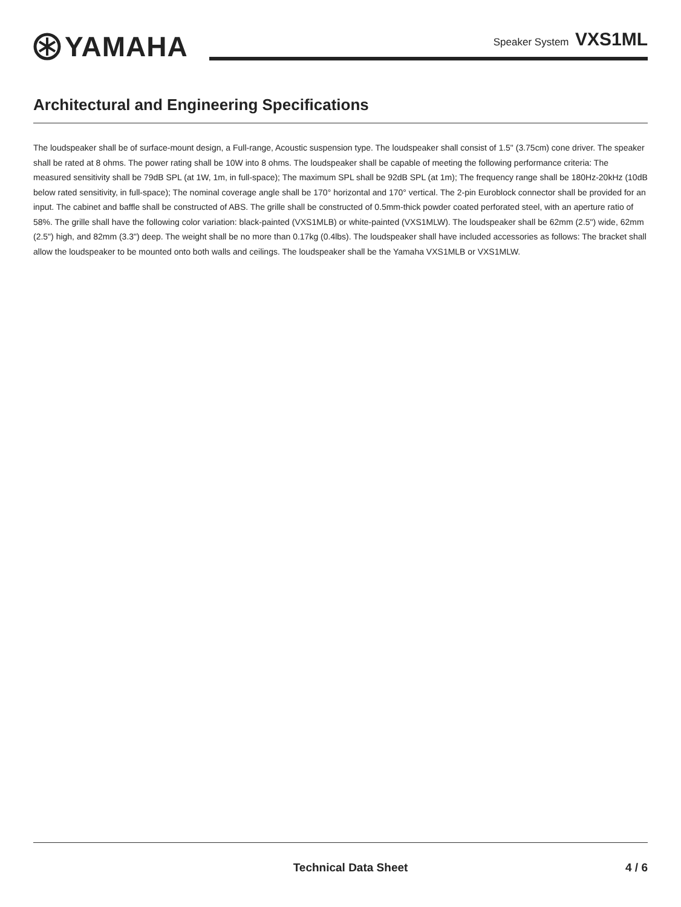YAMAHA
Speaker System VXS1ML
Architectural and Engineering Specifications
The loudspeaker shall be of surface-mount design, a Full-range, Acoustic suspension type. The loudspeaker shall consist of 1.5" (3.75cm) cone driver. The speaker shall be rated at 8 ohms. The power rating shall be 10W into 8 ohms. The loudspeaker shall be capable of meeting the following performance criteria: The measured sensitivity shall be 79dB SPL (at 1W, 1m, in full-space); The maximum SPL shall be 92dB SPL (at 1m); The frequency range shall be 180Hz-20kHz (10dB below rated sensitivity, in full-space); The nominal coverage angle shall be 170° horizontal and 170° vertical. The 2-pin Euroblock connector shall be provided for an input. The cabinet and baffle shall be constructed of ABS. The grille shall be constructed of 0.5mm-thick powder coated perforated steel, with an aperture ratio of 58%. The grille shall have the following color variation: black-painted (VXS1MLB) or white-painted (VXS1MLW). The loudspeaker shall be 62mm (2.5") wide, 62mm (2.5") high, and 82mm (3.3") deep. The weight shall be no more than 0.17kg (0.4lbs). The loudspeaker shall have included accessories as follows: The bracket shall allow the loudspeaker to be mounted onto both walls and ceilings. The loudspeaker shall be the Yamaha VXS1MLB or VXS1MLW.
Technical Data Sheet 4 / 6